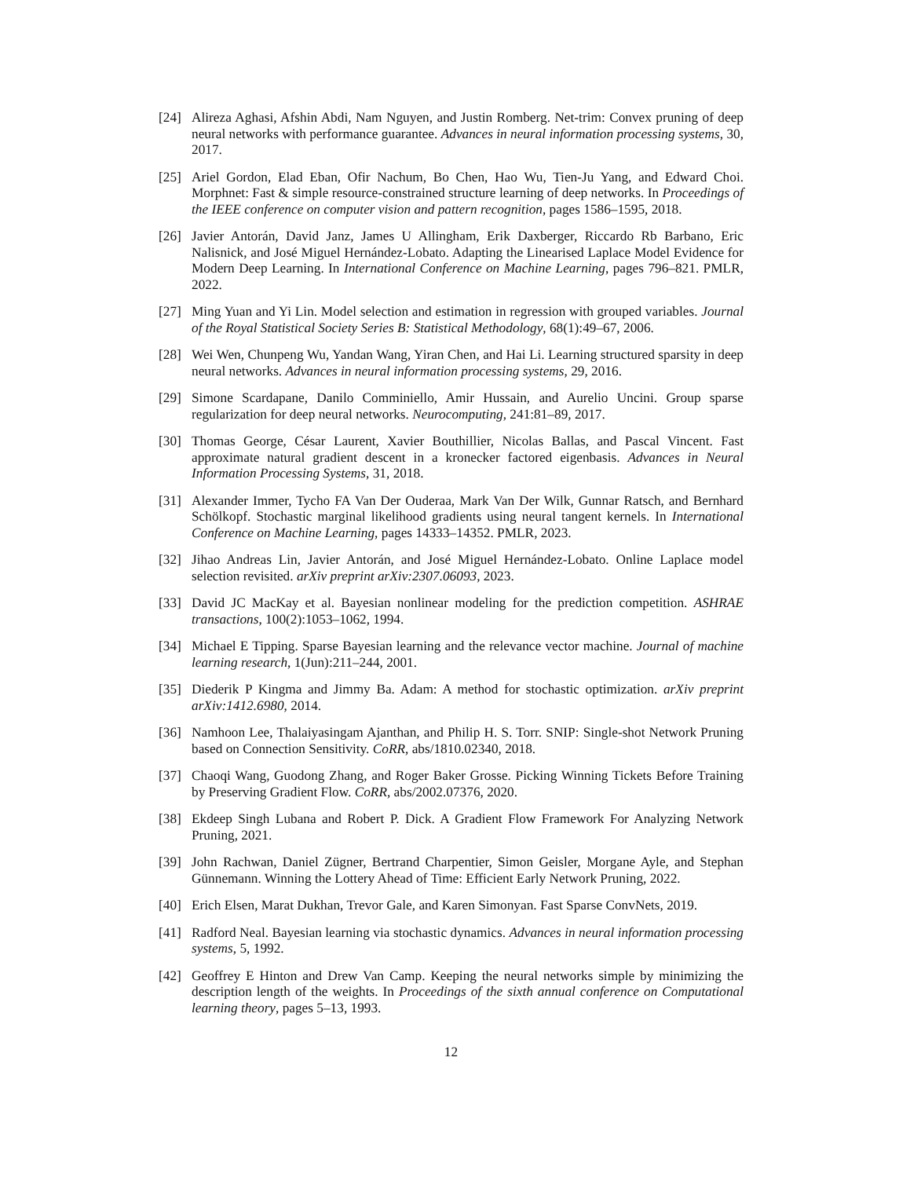[24] Alireza Aghasi, Afshin Abdi, Nam Nguyen, and Justin Romberg. Net-trim: Convex pruning of deep neural networks with performance guarantee. Advances in neural information processing systems, 30, 2017.
[25] Ariel Gordon, Elad Eban, Ofir Nachum, Bo Chen, Hao Wu, Tien-Ju Yang, and Edward Choi. Morphnet: Fast & simple resource-constrained structure learning of deep networks. In Proceedings of the IEEE conference on computer vision and pattern recognition, pages 1586–1595, 2018.
[26] Javier Antorán, David Janz, James U Allingham, Erik Daxberger, Riccardo Rb Barbano, Eric Nalisnick, and José Miguel Hernández-Lobato. Adapting the Linearised Laplace Model Evidence for Modern Deep Learning. In International Conference on Machine Learning, pages 796–821. PMLR, 2022.
[27] Ming Yuan and Yi Lin. Model selection and estimation in regression with grouped variables. Journal of the Royal Statistical Society Series B: Statistical Methodology, 68(1):49–67, 2006.
[28] Wei Wen, Chunpeng Wu, Yandan Wang, Yiran Chen, and Hai Li. Learning structured sparsity in deep neural networks. Advances in neural information processing systems, 29, 2016.
[29] Simone Scardapane, Danilo Comminiello, Amir Hussain, and Aurelio Uncini. Group sparse regularization for deep neural networks. Neurocomputing, 241:81–89, 2017.
[30] Thomas George, César Laurent, Xavier Bouthillier, Nicolas Ballas, and Pascal Vincent. Fast approximate natural gradient descent in a kronecker factored eigenbasis. Advances in Neural Information Processing Systems, 31, 2018.
[31] Alexander Immer, Tycho FA Van Der Ouderaa, Mark Van Der Wilk, Gunnar Ratsch, and Bernhard Schölkopf. Stochastic marginal likelihood gradients using neural tangent kernels. In International Conference on Machine Learning, pages 14333–14352. PMLR, 2023.
[32] Jihao Andreas Lin, Javier Antorán, and José Miguel Hernández-Lobato. Online Laplace model selection revisited. arXiv preprint arXiv:2307.06093, 2023.
[33] David JC MacKay et al. Bayesian nonlinear modeling for the prediction competition. ASHRAE transactions, 100(2):1053–1062, 1994.
[34] Michael E Tipping. Sparse Bayesian learning and the relevance vector machine. Journal of machine learning research, 1(Jun):211–244, 2001.
[35] Diederik P Kingma and Jimmy Ba. Adam: A method for stochastic optimization. arXiv preprint arXiv:1412.6980, 2014.
[36] Namhoon Lee, Thalaiyasingam Ajanthan, and Philip H. S. Torr. SNIP: Single-shot Network Pruning based on Connection Sensitivity. CoRR, abs/1810.02340, 2018.
[37] Chaoqi Wang, Guodong Zhang, and Roger Baker Grosse. Picking Winning Tickets Before Training by Preserving Gradient Flow. CoRR, abs/2002.07376, 2020.
[38] Ekdeep Singh Lubana and Robert P. Dick. A Gradient Flow Framework For Analyzing Network Pruning, 2021.
[39] John Rachwan, Daniel Zügner, Bertrand Charpentier, Simon Geisler, Morgane Ayle, and Stephan Günnemann. Winning the Lottery Ahead of Time: Efficient Early Network Pruning, 2022.
[40] Erich Elsen, Marat Dukhan, Trevor Gale, and Karen Simonyan. Fast Sparse ConvNets, 2019.
[41] Radford Neal. Bayesian learning via stochastic dynamics. Advances in neural information processing systems, 5, 1992.
[42] Geoffrey E Hinton and Drew Van Camp. Keeping the neural networks simple by minimizing the description length of the weights. In Proceedings of the sixth annual conference on Computational learning theory, pages 5–13, 1993.
12